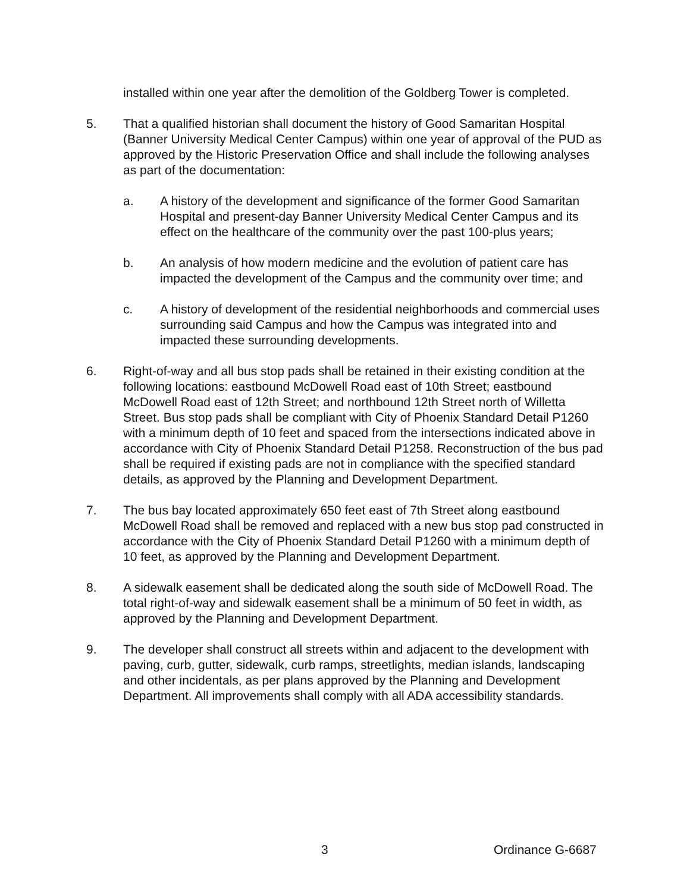installed within one year after the demolition of the Goldberg Tower is completed.
5. That a qualified historian shall document the history of Good Samaritan Hospital (Banner University Medical Center Campus) within one year of approval of the PUD as approved by the Historic Preservation Office and shall include the following analyses as part of the documentation:
a. A history of the development and significance of the former Good Samaritan Hospital and present-day Banner University Medical Center Campus and its effect on the healthcare of the community over the past 100-plus years;
b. An analysis of how modern medicine and the evolution of patient care has impacted the development of the Campus and the community over time; and
c. A history of development of the residential neighborhoods and commercial uses surrounding said Campus and how the Campus was integrated into and impacted these surrounding developments.
6. Right-of-way and all bus stop pads shall be retained in their existing condition at the following locations: eastbound McDowell Road east of 10th Street; eastbound McDowell Road east of 12th Street; and northbound 12th Street north of Willetta Street. Bus stop pads shall be compliant with City of Phoenix Standard Detail P1260 with a minimum depth of 10 feet and spaced from the intersections indicated above in accordance with City of Phoenix Standard Detail P1258. Reconstruction of the bus pad shall be required if existing pads are not in compliance with the specified standard details, as approved by the Planning and Development Department.
7. The bus bay located approximately 650 feet east of 7th Street along eastbound McDowell Road shall be removed and replaced with a new bus stop pad constructed in accordance with the City of Phoenix Standard Detail P1260 with a minimum depth of 10 feet, as approved by the Planning and Development Department.
8. A sidewalk easement shall be dedicated along the south side of McDowell Road. The total right-of-way and sidewalk easement shall be a minimum of 50 feet in width, as approved by the Planning and Development Department.
9. The developer shall construct all streets within and adjacent to the development with paving, curb, gutter, sidewalk, curb ramps, streetlights, median islands, landscaping and other incidentals, as per plans approved by the Planning and Development Department. All improvements shall comply with all ADA accessibility standards.
3 Ordinance G-6687